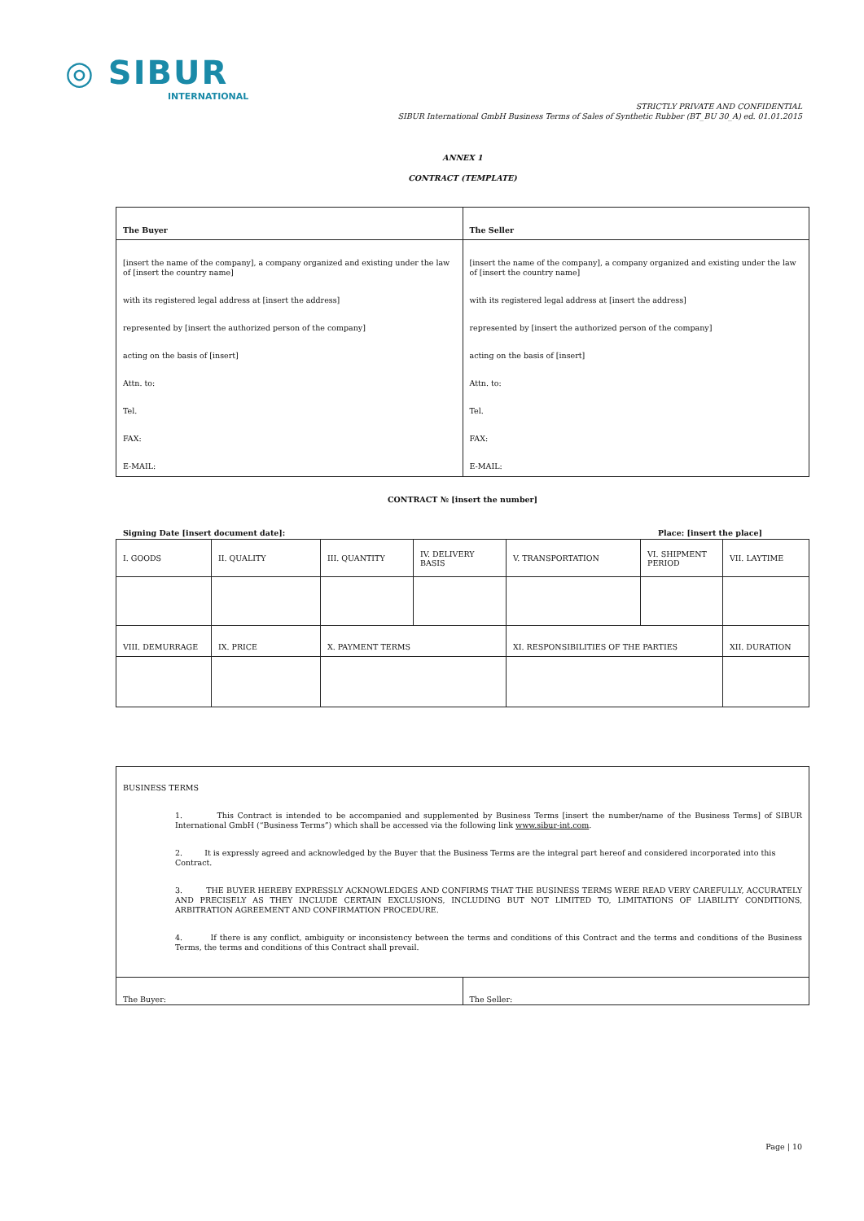◎ SIBUR
INTERNATIONAL
STRICTLY PRIVATE AND CONFIDENTIAL
SIBUR International GmbH Business Terms of Sales of Synthetic Rubber (BT_BU 30_A) ed. 01.01.2015
ANNEX 1
CONTRACT (TEMPLATE)
| The Buyer | The Seller |
| [insert the name of the company], a company organized and existing under the law of [insert the country name] with its registered legal address at [insert the address] represented by [insert the authorized person of the company] acting on the basis of [insert] Attn. to: Tel. FAX: E-MAIL: | [insert the name of the company], a company organized and existing under the law of [insert the country name] with its registered legal address at [insert the address] represented by [insert the authorized person of the company] acting on the basis of [insert] Attn. to: Tel. FAX: E-MAIL: |
CONTRACT № [insert the number]
Signing Date [insert document date]: Place: [insert the place]
| I. GOODS | II. QUALITY | III. QUANTITY | IV. DELIVERY BASIS | V. TRANSPORTATION | VI. SHIPMENT PERIOD | VII. LAYTIME |
| VIII. DEMURRAGE | IX. PRICE | X. PAYMENT TERMS | | XI. RESPONSIBILITIES OF THE PARTIES | | XII. DURATION |
| BUSINESS TERMS 1. This Contract is intended to be accompanied and supplemented by Business Terms [insert the number/name of the Business Terms] of SIBUR International GmbH (“Business Terms”) which shall be accessed via the following link www.sibur-int.com . 2. It is expressly agreed and acknowledged by the Buyer that the Business Terms are the integral part hereof and considered incorporated into this Contract. 3. THE BUYER HEREBY EXPRESSLY ACKNOWLEDGES AND CONFIRMS THAT THE BUSINESS TERMS WERE READ VERY CAREFULLY, ACCURATELY AND PRECISELY AS THEY INCLUDE CERTAIN EXCLUSIONS, INCLUDING BUT NOT LIMITED TO, LIMITATIONS OF LIABILITY CONDITIONS, ARBITRATION AGREEMENT AND CONFIRMATION PROCEDURE. 4. If there is any conflict, ambiguity or inconsistency between the terms and conditions of this Contract and the terms and conditions of the Business Terms, the terms and conditions of this Contract shall prevail. | |
| The Buyer: | The Seller: |
Page | 10